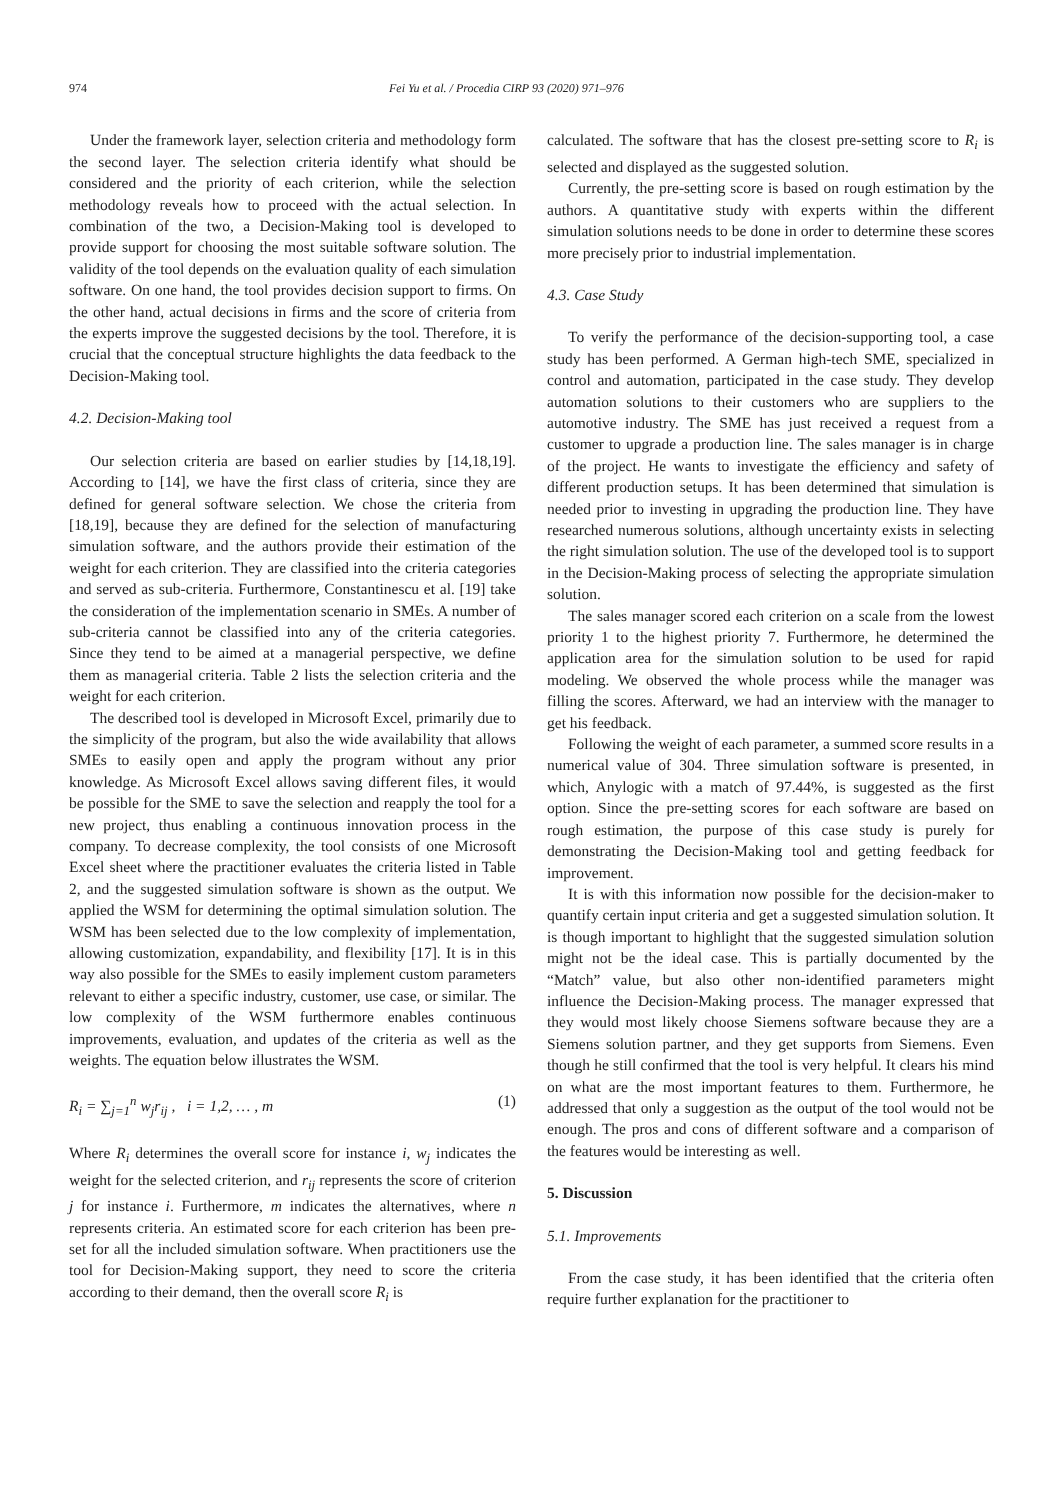974 Fei Yu et al. / Procedia CIRP 93 (2020) 971–976
Under the framework layer, selection criteria and methodology form the second layer. The selection criteria identify what should be considered and the priority of each criterion, while the selection methodology reveals how to proceed with the actual selection. In combination of the two, a Decision-Making tool is developed to provide support for choosing the most suitable software solution. The validity of the tool depends on the evaluation quality of each simulation software. On one hand, the tool provides decision support to firms. On the other hand, actual decisions in firms and the score of criteria from the experts improve the suggested decisions by the tool. Therefore, it is crucial that the conceptual structure highlights the data feedback to the Decision-Making tool.
4.2. Decision-Making tool
Our selection criteria are based on earlier studies by [14,18,19]. According to [14], we have the first class of criteria, since they are defined for general software selection. We chose the criteria from [18,19], because they are defined for the selection of manufacturing simulation software, and the authors provide their estimation of the weight for each criterion. They are classified into the criteria categories and served as sub-criteria. Furthermore, Constantinescu et al. [19] take the consideration of the implementation scenario in SMEs. A number of sub-criteria cannot be classified into any of the criteria categories. Since they tend to be aimed at a managerial perspective, we define them as managerial criteria. Table 2 lists the selection criteria and the weight for each criterion.
The described tool is developed in Microsoft Excel, primarily due to the simplicity of the program, but also the wide availability that allows SMEs to easily open and apply the program without any prior knowledge. As Microsoft Excel allows saving different files, it would be possible for the SME to save the selection and reapply the tool for a new project, thus enabling a continuous innovation process in the company. To decrease complexity, the tool consists of one Microsoft Excel sheet where the practitioner evaluates the criteria listed in Table 2, and the suggested simulation software is shown as the output. We applied the WSM for determining the optimal simulation solution. The WSM has been selected due to the low complexity of implementation, allowing customization, expandability, and flexibility [17]. It is in this way also possible for the SMEs to easily implement custom parameters relevant to either a specific industry, customer, use case, or similar. The low complexity of the WSM furthermore enables continuous improvements, evaluation, and updates of the criteria as well as the weights. The equation below illustrates the WSM.
R<sub>i</sub> = ∑<sub>j=1</sub><sup>n</sup> w<sub>j</sub>r<sub>ij</sub> , i = 1,2, … , m (1)
Where R<sub>i</sub> determines the overall score for instance i, w<sub>j</sub> indicates the weight for the selected criterion, and r<sub>ij</sub> represents the score of criterion j for instance i. Furthermore, m indicates the alternatives, where n represents criteria. An estimated score for each criterion has been pre-set for all the included simulation software. When practitioners use the tool for Decision-Making support, they need to score the criteria according to their demand, then the overall score R<sub>i</sub> is
calculated. The software that has the closest pre-setting score to R<sub>i</sub> is selected and displayed as the suggested solution.
Currently, the pre-setting score is based on rough estimation by the authors. A quantitative study with experts within the different simulation solutions needs to be done in order to determine these scores more precisely prior to industrial implementation.
4.3. Case Study
To verify the performance of the decision-supporting tool, a case study has been performed. A German high-tech SME, specialized in control and automation, participated in the case study. They develop automation solutions to their customers who are suppliers to the automotive industry. The SME has just received a request from a customer to upgrade a production line. The sales manager is in charge of the project. He wants to investigate the efficiency and safety of different production setups. It has been determined that simulation is needed prior to investing in upgrading the production line. They have researched numerous solutions, although uncertainty exists in selecting the right simulation solution. The use of the developed tool is to support in the Decision-Making process of selecting the appropriate simulation solution.
The sales manager scored each criterion on a scale from the lowest priority 1 to the highest priority 7. Furthermore, he determined the application area for the simulation solution to be used for rapid modeling. We observed the whole process while the manager was filling the scores. Afterward, we had an interview with the manager to get his feedback.
Following the weight of each parameter, a summed score results in a numerical value of 304. Three simulation software is presented, in which, Anylogic with a match of 97.44%, is suggested as the first option. Since the pre-setting scores for each software are based on rough estimation, the purpose of this case study is purely for demonstrating the Decision-Making tool and getting feedback for improvement.
It is with this information now possible for the decision-maker to quantify certain input criteria and get a suggested simulation solution. It is though important to highlight that the suggested simulation solution might not be the ideal case. This is partially documented by the “Match” value, but also other non-identified parameters might influence the Decision-Making process. The manager expressed that they would most likely choose Siemens software because they are a Siemens solution partner, and they get supports from Siemens. Even though he still confirmed that the tool is very helpful. It clears his mind on what are the most important features to them. Furthermore, he addressed that only a suggestion as the output of the tool would not be enough. The pros and cons of different software and a comparison of the features would be interesting as well.
5. Discussion
5.1. Improvements
From the case study, it has been identified that the criteria often require further explanation for the practitioner to